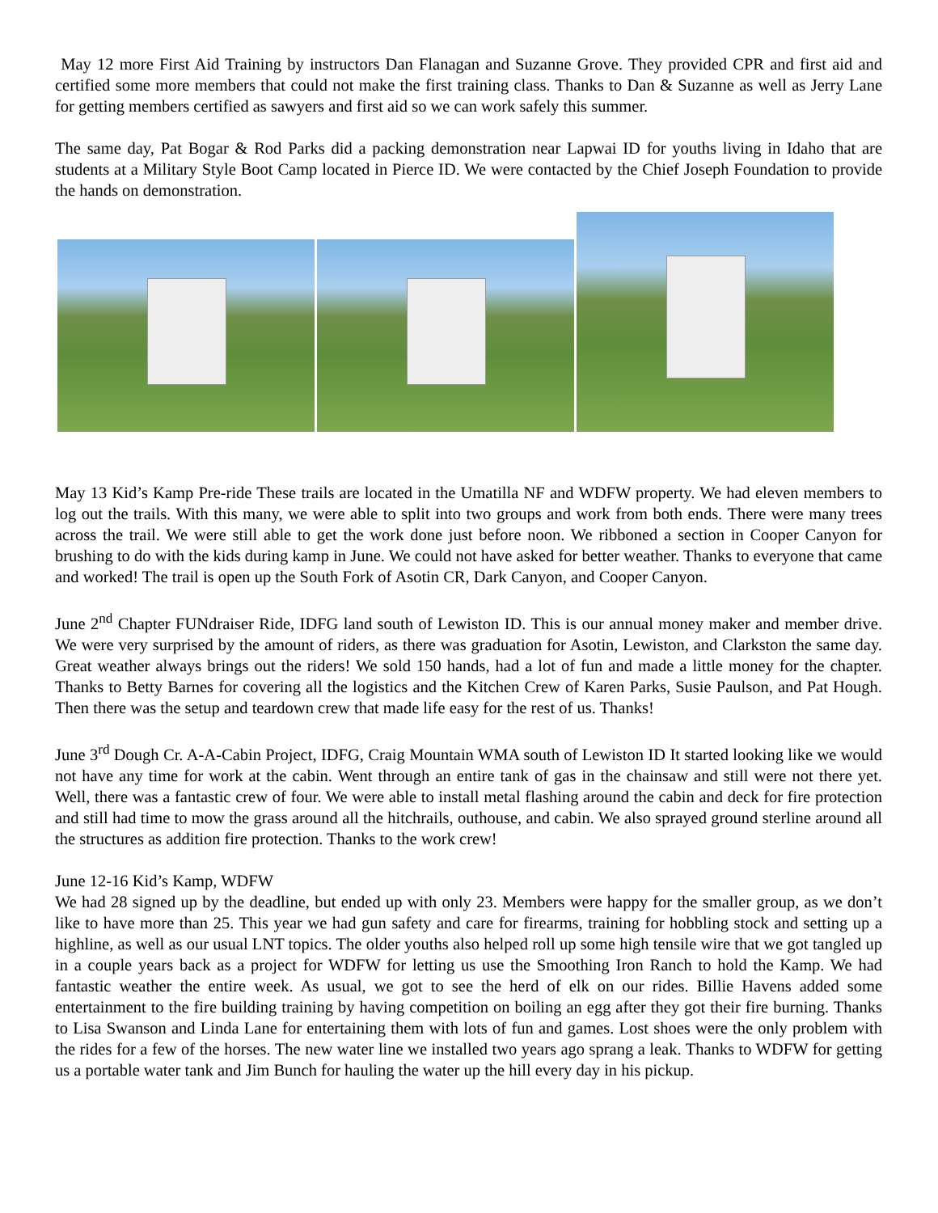May 12 more First Aid Training by instructors Dan Flanagan and Suzanne Grove. They provided CPR and first aid and certified some more members that could not make the first training class. Thanks to Dan & Suzanne as well as Jerry Lane for getting members certified as sawyers and first aid so we can work safely this summer.
The same day, Pat Bogar & Rod Parks did a packing demonstration near Lapwai ID for youths living in Idaho that are students at a Military Style Boot Camp located in Pierce ID. We were contacted by the Chief Joseph Foundation to provide the hands on demonstration.
May 13 Kid’s Kamp Pre-ride These trails are located in the Umatilla NF and WDFW property. We had eleven members to log out the trails. With this many, we were able to split into two groups and work from both ends. There were many trees across the trail. We were still able to get the work done just before noon. We ribboned a section in Cooper Canyon for brushing to do with the kids during kamp in June. We could not have asked for better weather. Thanks to everyone that came and worked! The trail is open up the South Fork of Asotin CR, Dark Canyon, and Cooper Canyon.
June 2<sup>nd</sup> Chapter FUNdraiser Ride, IDFG land south of Lewiston ID. This is our annual money maker and member drive. We were very surprised by the amount of riders, as there was graduation for Asotin, Lewiston, and Clarkston the same day. Great weather always brings out the riders! We sold 150 hands, had a lot of fun and made a little money for the chapter. Thanks to Betty Barnes for covering all the logistics and the Kitchen Crew of Karen Parks, Susie Paulson, and Pat Hough. Then there was the setup and teardown crew that made life easy for the rest of us. Thanks!
June 3<sup>rd</sup> Dough Cr. A-A-Cabin Project, IDFG, Craig Mountain WMA south of Lewiston ID It started looking like we would not have any time for work at the cabin. Went through an entire tank of gas in the chainsaw and still were not there yet. Well, there was a fantastic crew of four. We were able to install metal flashing around the cabin and deck for fire protection and still had time to mow the grass around all the hitchrails, outhouse, and cabin. We also sprayed ground sterline around all the structures as addition fire protection. Thanks to the work crew!
June 12-16 Kid’s Kamp, WDFW
We had 28 signed up by the deadline, but ended up with only 23. Members were happy for the smaller group, as we don’t like to have more than 25. This year we had gun safety and care for firearms, training for hobbling stock and setting up a highline, as well as our usual LNT topics. The older youths also helped roll up some high tensile wire that we got tangled up in a couple years back as a project for WDFW for letting us use the Smoothing Iron Ranch to hold the Kamp. We had fantastic weather the entire week. As usual, we got to see the herd of elk on our rides. Billie Havens added some entertainment to the fire building training by having competition on boiling an egg after they got their fire burning. Thanks to Lisa Swanson and Linda Lane for entertaining them with lots of fun and games. Lost shoes were the only problem with the rides for a few of the horses. The new water line we installed two years ago sprang a leak. Thanks to WDFW for getting us a portable water tank and Jim Bunch for hauling the water up the hill every day in his pickup.